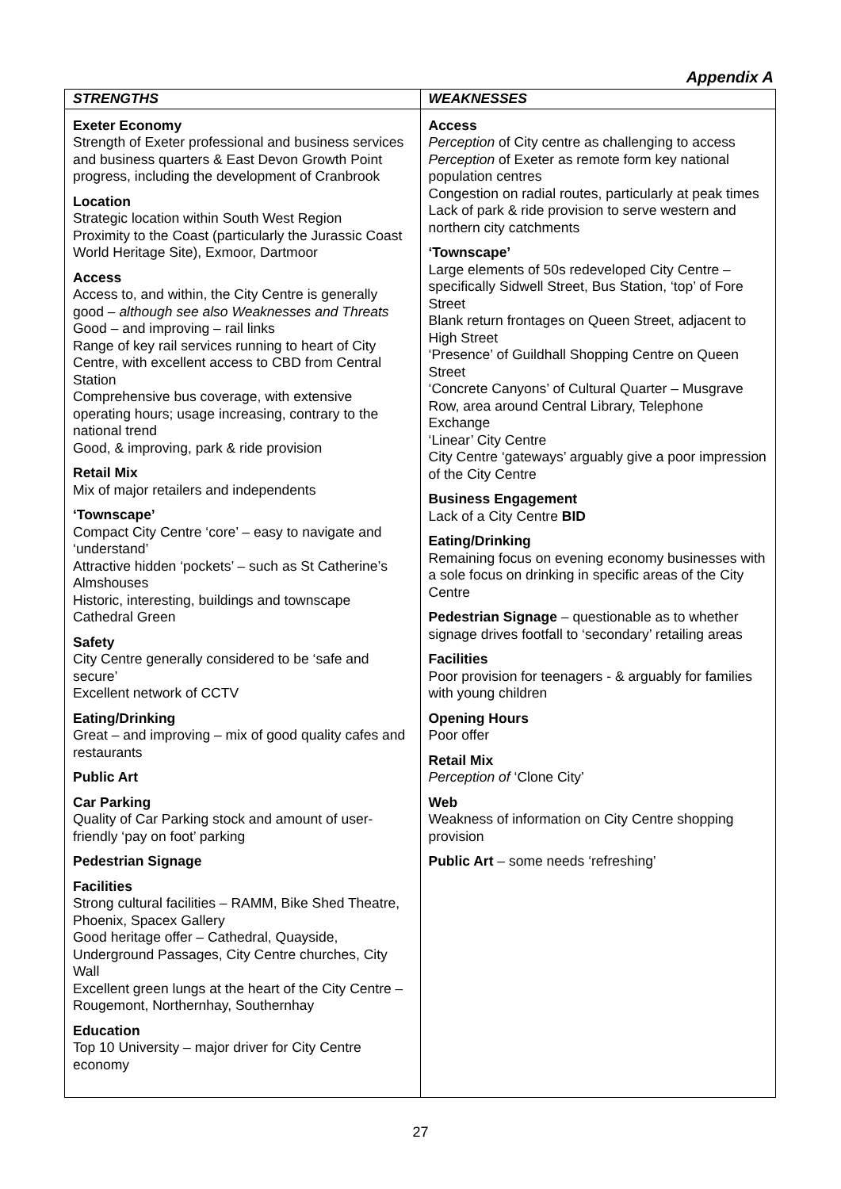Appendix A
| STRENGTHS | WEAKNESSES |
| --- | --- |
| Exeter Economy Strength of Exeter professional and business services and business quarters & East Devon Growth Point progress, including the development of Cranbrook Location Strategic location within South West Region Proximity to the Coast (particularly the Jurassic Coast World Heritage Site), Exmoor, Dartmoor Access Access to, and within, the City Centre is generally good – although see also Weaknesses and Threats Good – and improving – rail links Range of key rail services running to heart of City Centre, with excellent access to CBD from Central Station Comprehensive bus coverage, with extensive operating hours; usage increasing, contrary to the national trend Good, & improving, park & ride provision Retail Mix Mix of major retailers and independents ‘Townscape’ Compact City Centre ‘core’ – easy to navigate and ‘understand’ Attractive hidden ‘pockets’ – such as St Catherine’s Almshouses Historic, interesting, buildings and townscape Cathedral Green Safety City Centre generally considered to be ‘safe and secure’ Excellent network of CCTV Eating/Drinking Great – and improving – mix of good quality cafes and restaurants Public Art Car Parking Quality of Car Parking stock and amount of user-friendly ‘pay on foot’ parking Pedestrian Signage Facilities Strong cultural facilities – RAMM, Bike Shed Theatre, Phoenix, Spacex Gallery Good heritage offer – Cathedral, Quayside, Underground Passages, City Centre churches, City Wall Excellent green lungs at the heart of the City Centre – Rougemont, Northernhay, Southernhay Education Top 10 University – major driver for City Centre economy | Access Perception of City centre as challenging to access Perception of Exeter as remote form key national population centres Congestion on radial routes, particularly at peak times Lack of park & ride provision to serve western and northern city catchments ‘Townscape’ Large elements of 50s redeveloped City Centre – specifically Sidwell Street, Bus Station, ‘top’ of Fore Street Blank return frontages on Queen Street, adjacent to High Street ‘Presence’ of Guildhall Shopping Centre on Queen Street ‘Concrete Canyons’ of Cultural Quarter – Musgrave Row, area around Central Library, Telephone Exchange ‘Linear’ City Centre City Centre ‘gateways’ arguably give a poor impression of the City Centre Business Engagement Lack of a City Centre BID Eating/Drinking Remaining focus on evening economy businesses with a sole focus on drinking in specific areas of the City Centre Pedestrian Signage – questionable as to whether signage drives footfall to ‘secondary’ retailing areas Facilities Poor provision for teenagers - & arguably for families with young children Opening Hours Poor offer Retail Mix Perception of ‘Clone City’ Web Weakness of information on City Centre shopping provision Public Art – some needs ‘refreshing’ |
27